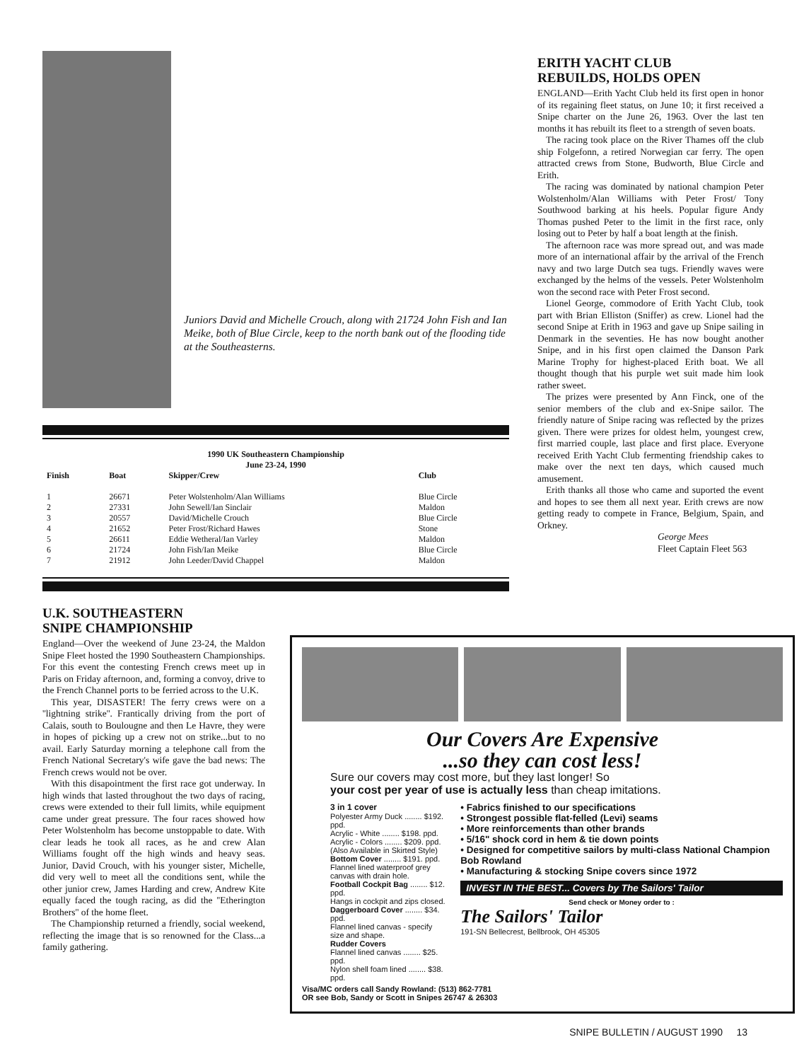Juniors David and Michelle Crouch, along with 21724 John Fish and Ian Meike, both of Blue Circle, keep to the north bank out of the flooding tide at the Southeasterns.
| 1990 UK Southeastern Championship June 23-24, 1990 | | | |
| Finish | Boat | Skipper/Crew | Club |
| 1 | 26671 | Peter Wolstenholm/Alan Williams | Blue Circle |
| 2 | 27331 | John Sewell/Ian Sinclair | Maldon |
| 3 | 20557 | David/Michelle Crouch | Blue Circle |
| 4 | 21652 | Peter Frost/Richard Hawes | Stone |
| 5 | 26611 | Eddie Wetheral/Ian Varley | Maldon |
| 6 | 21724 | John Fish/Ian Meike | Blue Circle |
| 7 | 21912 | John Leeder/David Chappel | Maldon |
ERITH YACHT CLUB
REBUILDS, HOLDS OPEN
ENGLAND—Erith Yacht Club held its first open in honor of its regaining fleet status, on June 10; it first received a Snipe charter on the June 26, 1963. Over the last ten months it has rebuilt its fleet to a strength of seven boats.
The racing took place on the River Thames off the club ship Folgefonn, a retired Norwegian car ferry. The open attracted crews from Stone, Budworth, Blue Circle and Erith.
The racing was dominated by national champion Peter Wolstenholm/Alan Williams with Peter Frost/ Tony Southwood barking at his heels. Popular figure Andy Thomas pushed Peter to the limit in the first race, only losing out to Peter by half a boat length at the finish.
The afternoon race was more spread out, and was made more of an international affair by the arrival of the French navy and two large Dutch sea tugs. Friendly waves were exchanged by the helms of the vessels. Peter Wolstenholm won the second race with Peter Frost second.
Lionel George, commodore of Erith Yacht Club, took part with Brian Elliston (Sniffer) as crew. Lionel had the second Snipe at Erith in 1963 and gave up Snipe sailing in Denmark in the seventies. He has now bought another Snipe, and in his first open claimed the Danson Park Marine Trophy for highest-placed Erith boat. We all thought though that his purple wet suit made him look rather sweet.
The prizes were presented by Ann Finck, one of the senior members of the club and ex-Snipe sailor. The friendly nature of Snipe racing was reflected by the prizes given. There were prizes for oldest helm, youngest crew, first married couple, last place and first place. Everyone received Erith Yacht Club fermenting friendship cakes to make over the next ten days, which caused much amusement.
Erith thanks all those who came and suported the event and hopes to see them all next year. Erith crews are now getting ready to compete in France, Belgium, Spain, and Orkney.
George Mees
Fleet Captain Fleet 563
U.K. SOUTHEASTERN
SNIPE CHAMPIONSHIP
England—Over the weekend of June 23-24, the Maldon Snipe Fleet hosted the 1990 Southeastern Championships. For this event the contesting French crews meet up in Paris on Friday afternoon, and, forming a convoy, drive to the French Channel ports to be ferried across to the U.K.
This year, DISASTER! The ferry crews were on a ''lightning strike''. Frantically driving from the port of Calais, south to Boulougne and then Le Havre, they were in hopes of picking up a crew not on strike...but to no avail. Early Saturday morning a telephone call from the French National Secretary's wife gave the bad news: The French crews would not be over.
With this disapointment the first race got underway. In high winds that lasted throughout the two days of racing, crews were extended to their full limits, while equipment came under great pressure. The four races showed how Peter Wolstenholm has become unstoppable to date. With clear leads he took all races, as he and crew Alan Williams fought off the high winds and heavy seas. Junior, David Crouch, with his younger sister, Michelle, did very well to meet all the conditions sent, while the other junior crew, James Harding and crew, Andrew Kite equally faced the tough racing, as did the ''Etherington Brothers'' of the home fleet.
The Championship returned a friendly, social weekend, reflecting the image that is so renowned for the Class...a family gathering.
Our Covers Are Expensive
...so they can cost less!
Sure our covers may cost more, but they last longer! So
your cost per year of use is actually less than cheap imitations.
3 in 1 cover
Polyester Army Duck ........ $192. ppd.
Acrylic - White ........ $198. ppd.
Acrylic - Colors ........ $209. ppd.
(Also Available in Skirted Style)
Bottom Cover ........ $191. ppd.
Flannel lined waterproof grey canvas with drain hole.
Football Cockpit Bag ........ $12. ppd.
Hangs in cockpit and zips closed.
Daggerboard Cover ........ $34. ppd.
Flannel lined canvas - specify size and shape.
Rudder Covers
Flannel lined canvas ........ $25. ppd.
Nylon shell foam lined ........ $38. ppd.
• Fabrics finished to our specifications
• Strongest possible flat-felled (Levi) seams
• More reinforcements than other brands
• 5/16" shock cord in hem & tie down points
• Designed for competitive sailors by multi-class National Champion Bob Rowland
• Manufacturing & stocking Snipe covers since 1972
INVEST IN THE BEST... Covers by The Sailors' Tailor
Send check or Money order to :
The Sailors' Tailor
191-SN Bellecrest, Bellbrook, OH 45305
Visa/MC orders call Sandy Rowland: (513) 862-7781
OR see Bob, Sandy or Scott in Snipes 26747 & 26303
SNIPE BULLETIN / AUGUST 1990 13